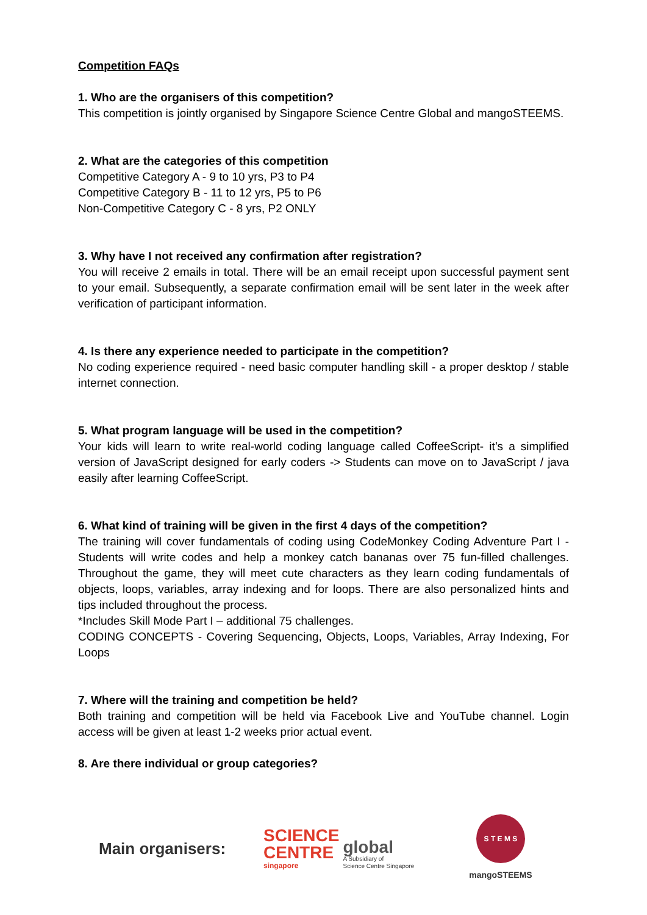Competition FAQs
1. Who are the organisers of this competition?
This competition is jointly organised by Singapore Science Centre Global and mangoSTEEMS.
2. What are the categories of this competition
Competitive Category A - 9 to 10 yrs, P3 to P4
Competitive Category B - 11 to 12 yrs, P5 to P6
Non-Competitive Category C - 8 yrs, P2 ONLY
3. Why have I not received any confirmation after registration?
You will receive 2 emails in total. There will be an email receipt upon successful payment sent to your email. Subsequently, a separate confirmation email will be sent later in the week after verification of participant information.
4. Is there any experience needed to participate in the competition?
No coding experience required - need basic computer handling skill - a proper desktop / stable internet connection.
5. What program language will be used in the competition?
Your kids will learn to write real-world coding language called CoffeeScript- it’s a simplified version of JavaScript designed for early coders -> Students can move on to JavaScript / java easily after learning CoffeeScript.
6. What kind of training will be given in the first 4 days of the competition?
The training will cover fundamentals of coding using CodeMonkey Coding Adventure Part I - Students will write codes and help a monkey catch bananas over 75 fun-filled challenges. Throughout the game, they will meet cute characters as they learn coding fundamentals of objects, loops, variables, array indexing and for loops. There are also personalized hints and tips included throughout the process.
*Includes Skill Mode Part I – additional 75 challenges.
CODING CONCEPTS - Covering Sequencing, Objects, Loops, Variables, Array Indexing, For Loops
7. Where will the training and competition be held?
Both training and competition will be held via Facebook Live and YouTube channel. Login access will be given at least 1-2 weeks prior actual event.
8. Are there individual or group categories?
Main organisers:
SCIENCE
CENTRE
singapore
global
A Subsidiary of
Science Centre Singapore
S T E M S
mangoSTEEMS